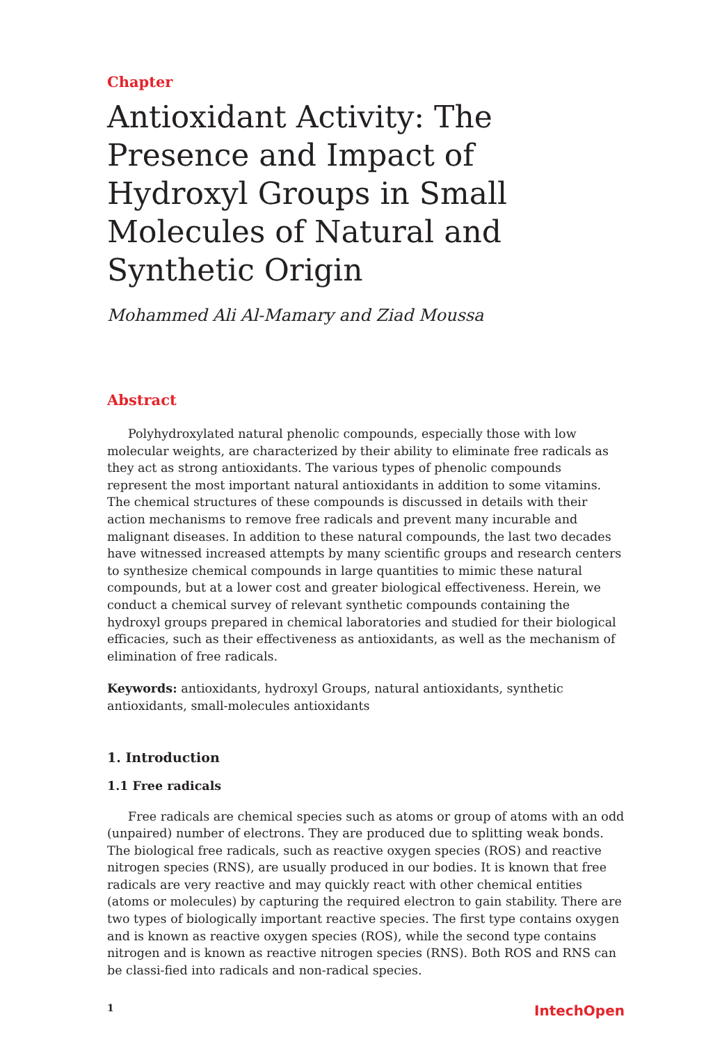Chapter
Antioxidant Activity: The Presence and Impact of Hydroxyl Groups in Small Molecules of Natural and Synthetic Origin
Mohammed Ali Al-Mamary and Ziad Moussa
Abstract
Polyhydroxylated natural phenolic compounds, especially those with low molecular weights, are characterized by their ability to eliminate free radicals as they act as strong antioxidants. The various types of phenolic compounds represent the most important natural antioxidants in addition to some vitamins. The chemical structures of these compounds is discussed in details with their action mechanisms to remove free radicals and prevent many incurable and malignant diseases. In addition to these natural compounds, the last two decades have witnessed increased attempts by many scientific groups and research centers to synthesize chemical compounds in large quantities to mimic these natural compounds, but at a lower cost and greater biological effectiveness. Herein, we conduct a chemical survey of relevant synthetic compounds containing the hydroxyl groups prepared in chemical laboratories and studied for their biological efficacies, such as their effectiveness as antioxidants, as well as the mechanism of elimination of free radicals.
Keywords: antioxidants, hydroxyl Groups, natural antioxidants, synthetic antioxidants, small-molecules antioxidants
1. Introduction
1.1 Free radicals
Free radicals are chemical species such as atoms or group of atoms with an odd (unpaired) number of electrons. They are produced due to splitting weak bonds. The biological free radicals, such as reactive oxygen species (ROS) and reactive nitrogen species (RNS), are usually produced in our bodies. It is known that free radicals are very reactive and may quickly react with other chemical entities (atoms or molecules) by capturing the required electron to gain stability. There are two types of biologically important reactive species. The first type contains oxygen and is known as reactive oxygen species (ROS), while the second type contains nitrogen and is known as reactive nitrogen species (RNS). Both ROS and RNS can be classi-fied into radicals and non-radical species.
1 IntechOpen